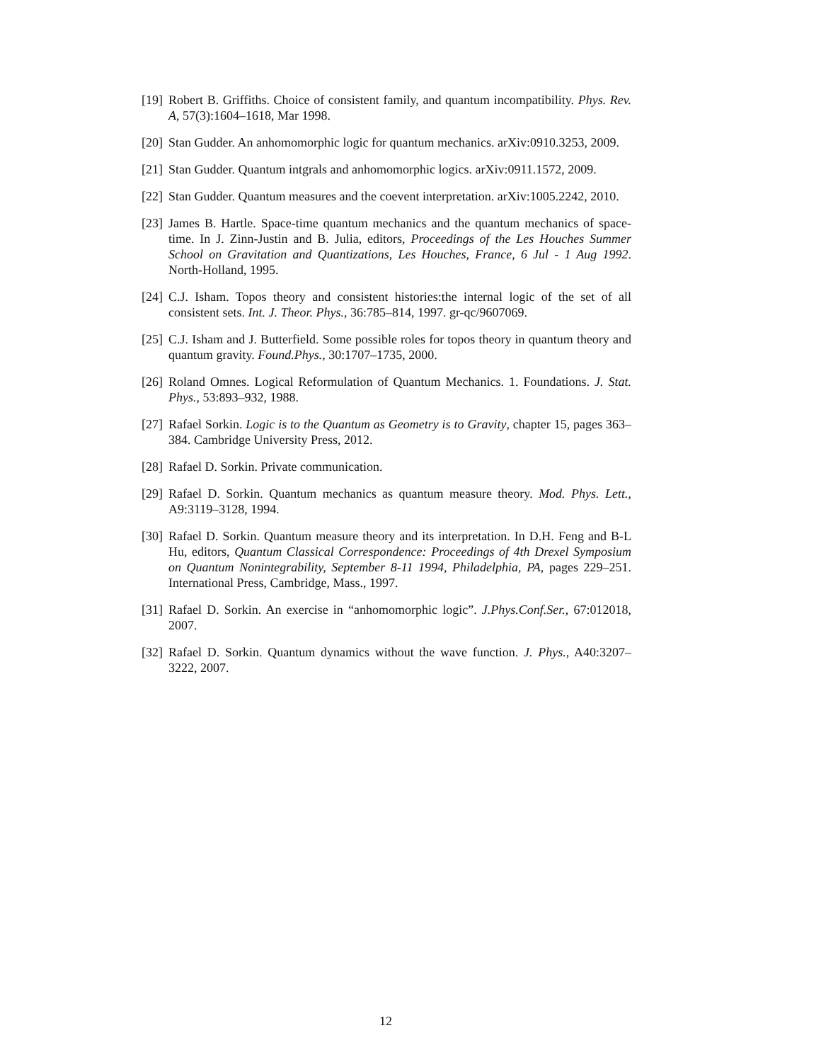[19]
Robert B. Griffiths. Choice of consistent family, and quantum incompatibility. Phys. Rev. A, 57(3):1604–1618, Mar 1998.
[20]
Stan Gudder. An anhomomorphic logic for quantum mechanics. arXiv:0910.3253, 2009.
[21]
Stan Gudder. Quantum intgrals and anhomomorphic logics. arXiv:0911.1572, 2009.
[22]
Stan Gudder. Quantum measures and the coevent interpretation. arXiv:1005.2242, 2010.
[23]
James B. Hartle. Space-time quantum mechanics and the quantum mechanics of space-time. In J. Zinn-Justin and B. Julia, editors, Proceedings of the Les Houches Summer School on Gravitation and Quantizations, Les Houches, France, 6 Jul - 1 Aug 1992. North-Holland, 1995.
[24]
C.J. Isham. Topos theory and consistent histories:the internal logic of the set of all consistent sets. Int. J. Theor. Phys., 36:785–814, 1997. gr-qc/9607069.
[25]
C.J. Isham and J. Butterfield. Some possible roles for topos theory in quantum theory and quantum gravity. Found.Phys., 30:1707–1735, 2000.
[26]
Roland Omnes. Logical Reformulation of Quantum Mechanics. 1. Foundations. J. Stat. Phys., 53:893–932, 1988.
[27]
Rafael Sorkin. Logic is to the Quantum as Geometry is to Gravity, chapter 15, pages 363–384. Cambridge University Press, 2012.
[28]
Rafael D. Sorkin. Private communication.
[29]
Rafael D. Sorkin. Quantum mechanics as quantum measure theory. Mod. Phys. Lett., A9:3119–3128, 1994.
[30]
Rafael D. Sorkin. Quantum measure theory and its interpretation. In D.H. Feng and B-L Hu, editors, Quantum Classical Correspondence: Proceedings of 4th Drexel Symposium on Quantum Nonintegrability, September 8-11 1994, Philadelphia, PA, pages 229–251. International Press, Cambridge, Mass., 1997.
[31]
Rafael D. Sorkin. An exercise in “anhomomorphic logic”. J.Phys.Conf.Ser., 67:012018, 2007.
[32]
Rafael D. Sorkin. Quantum dynamics without the wave function. J. Phys., A40:3207–3222, 2007.
12